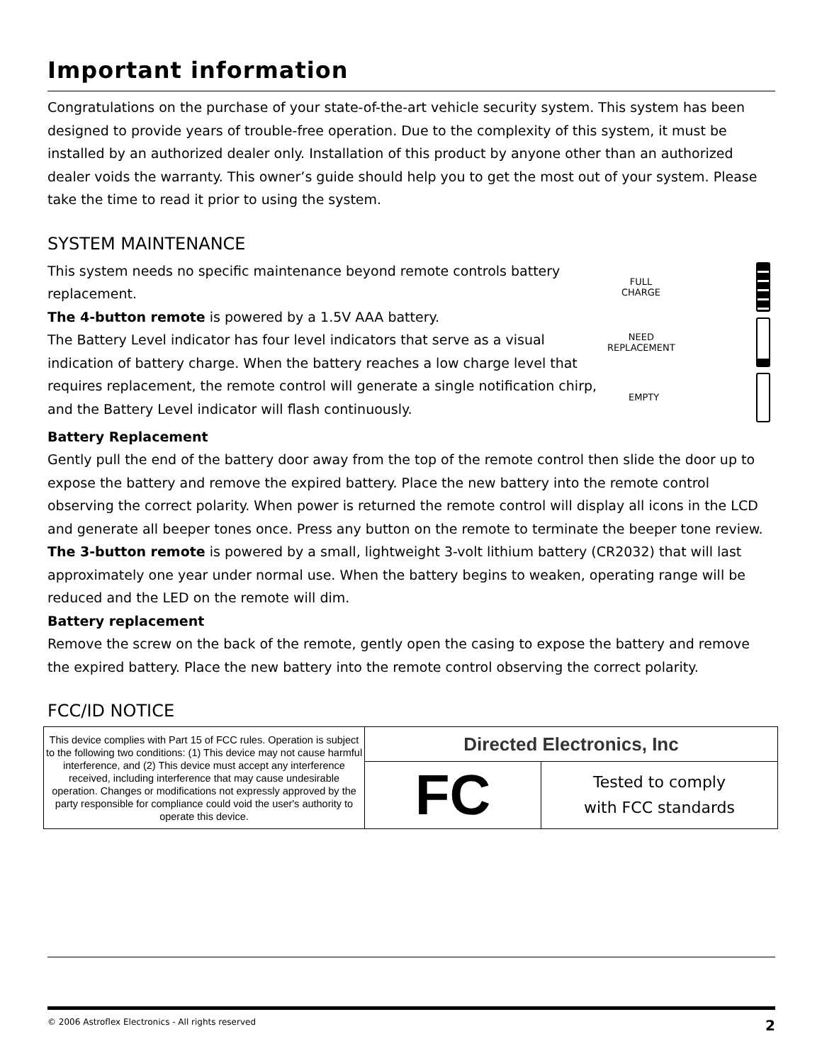Important information
Congratulations on the purchase of your state-of-the-art vehicle security system. This system has been designed to provide years of trouble-free operation. Due to the complexity of this system, it must be installed by an authorized dealer only. Installation of this product by anyone other than an authorized dealer voids the warranty. This owner’s guide should help you to get the most out of your system. Please take the time to read it prior to using the system.
SYSTEM MAINTENANCE
This system needs no specific maintenance beyond remote controls battery replacement.
The 4-button remote is powered by a 1.5V AAA battery.
The Battery Level indicator has four level indicators that serve as a visual indication of battery charge. When the battery reaches a low charge level that requires replacement, the remote control will generate a single notification chirp, and the Battery Level indicator will flash continuously.
FULL
CHARGE
NEED
REPLACEMENT
EMPTY
Battery Replacement
Gently pull the end of the battery door away from the top of the remote control then slide the door up to expose the battery and remove the expired battery. Place the new battery into the remote control observing the correct polarity. When power is returned the remote control will display all icons in the LCD and generate all beeper tones once. Press any button on the remote to terminate the beeper tone review.
The 3-button remote is powered by a small, lightweight 3-volt lithium battery (CR2032) that will last approximately one year under normal use. When the battery begins to weaken, operating range will be reduced and the LED on the remote will dim.
Battery replacement
Remove the screw on the back of the remote, gently open the casing to expose the battery and remove the expired battery. Place the new battery into the remote control observing the correct polarity.
FCC/ID NOTICE
| This device complies with Part 15 of FCC rules. Operation is subject to the following two conditions: (1) This device may not cause harmful interference, and (2) This device must accept any interference received, including interference that may cause undesirable operation. Changes or modifications not expressly approved by the party responsible for compliance could void the user's authority to operate this device. | Directed Electronics, Inc | |
| | FC | Tested to comply with FCC standards |
© 2006 Astroflex Electronics - All rights reserved 2